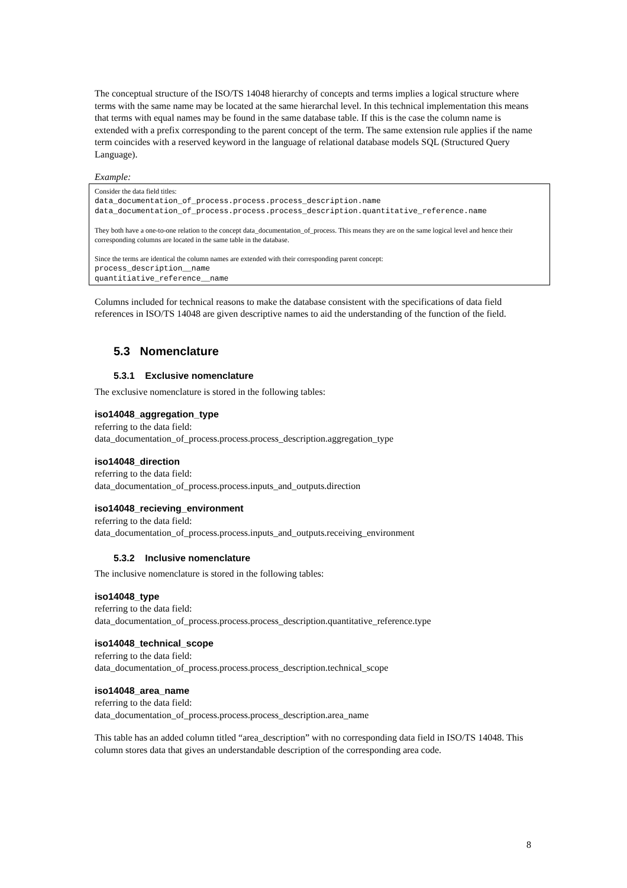The conceptual structure of the ISO/TS 14048 hierarchy of concepts and terms implies a logical structure where terms with the same name may be located at the same hierarchal level. In this technical implementation this means that terms with equal names may be found in the same database table. If this is the case the column name is extended with a prefix corresponding to the parent concept of the term. The same extension rule applies if the name term coincides with a reserved keyword in the language of relational database models SQL (Structured Query Language).
Example:
Consider the data field titles:
data_documentation_of_process.process.process_description.name
data_documentation_of_process.process.process_description.quantitative_reference.name
They both have a one-to-one relation to the concept data_documentation_of_process. This means they are on the same logical level and hence their corresponding columns are located in the same table in the database.
Since the terms are identical the column names are extended with their corresponding parent concept:
process_description__name
quantitiative_reference__name
Columns included for technical reasons to make the database consistent with the specifications of data field references in ISO/TS 14048 are given descriptive names to aid the understanding of the function of the field.
5.3 Nomenclature
5.3.1 Exclusive nomenclature
The exclusive nomenclature is stored in the following tables:
iso14048_aggregation_type
referring to the data field:
data_documentation_of_process.process.process_description.aggregation_type
iso14048_direction
referring to the data field:
data_documentation_of_process.process.inputs_and_outputs.direction
iso14048_recieving_environment
referring to the data field:
data_documentation_of_process.process.inputs_and_outputs.receiving_environment
5.3.2 Inclusive nomenclature
The inclusive nomenclature is stored in the following tables:
iso14048_type
referring to the data field:
data_documentation_of_process.process.process_description.quantitative_reference.type
iso14048_technical_scope
referring to the data field:
data_documentation_of_process.process.process_description.technical_scope
iso14048_area_name
referring to the data field:
data_documentation_of_process.process.process_description.area_name
This table has an added column titled “area_description” with no corresponding data field in ISO/TS 14048. This column stores data that gives an understandable description of the corresponding area code.
8